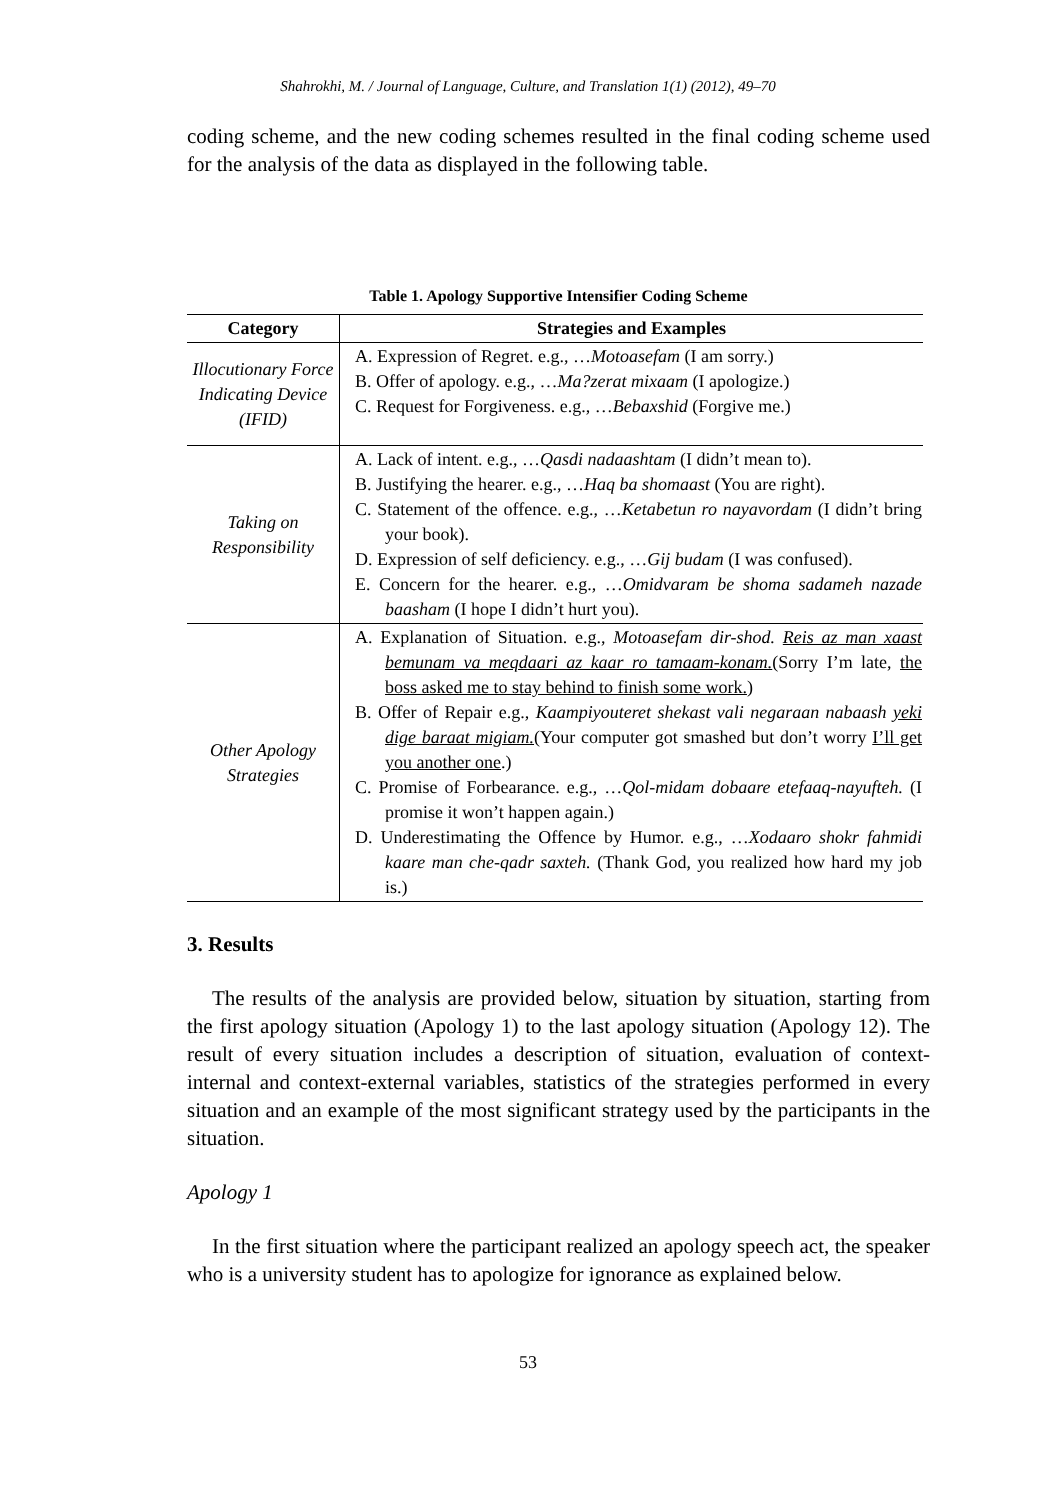Shahrokhi, M. / Journal of Language, Culture, and Translation 1(1) (2012), 49–70
coding scheme, and the new coding schemes resulted in the final coding scheme used for the analysis of the data as displayed in the following table.
Table 1. Apology Supportive Intensifier Coding Scheme
| Category | Strategies and Examples |
| --- | --- |
| Illocutionary Force Indicating Device (IFID) | A. Expression of Regret. e.g., … Motoasefam (I am sorry.) B. Offer of apology. e.g., … Ma?zerat mixaam (I apologize.) C. Request for Forgiveness. e.g., … Bebaxshid (Forgive me.) |
| Taking on Responsibility | A. Lack of intent. e.g., … Qasdi nadaashtam (I didn’t mean to). B. Justifying the hearer. e.g., … Haq ba shomaast (You are right). C. Statement of the offence. e.g., … Ketabetun ro nayavordam (I didn’t bring your book). D. Expression of self deficiency. e.g., … Gij budam (I was confused). E. Concern for the hearer. e.g., … Omidvaram be shoma sadameh nazade baasham (I hope I didn’t hurt you). |
| Other Apology Strategies | A. Explanation of Situation. e.g., Motoasefam dir-shod. Reis az man xaast bemunam va meqdaari az kaar ro tamaam-konam. (Sorry I’m late, the boss asked me to stay behind to finish some work. ) B. Offer of Repair e.g., Kaampiyouteret shekast vali negaraan nabaash yeki dige baraat migiam. (Your computer got smashed but don’t worry I’ll get you another one .) C. Promise of Forbearance. e.g., … Qol-midam dobaare etefaaq-nayufteh. (I promise it won’t happen again.) D. Underestimating the Offence by Humor. e.g., … Xodaaro shokr fahmidi kaare man che-qadr saxteh. (Thank God, you realized how hard my job is.) |
3. Results
The results of the analysis are provided below, situation by situation, starting from the first apology situation (Apology 1) to the last apology situation (Apology 12). The result of every situation includes a description of situation, evaluation of context-internal and context-external variables, statistics of the strategies performed in every situation and an example of the most significant strategy used by the participants in the situation.
Apology 1
In the first situation where the participant realized an apology speech act, the speaker who is a university student has to apologize for ignorance as explained below.
53